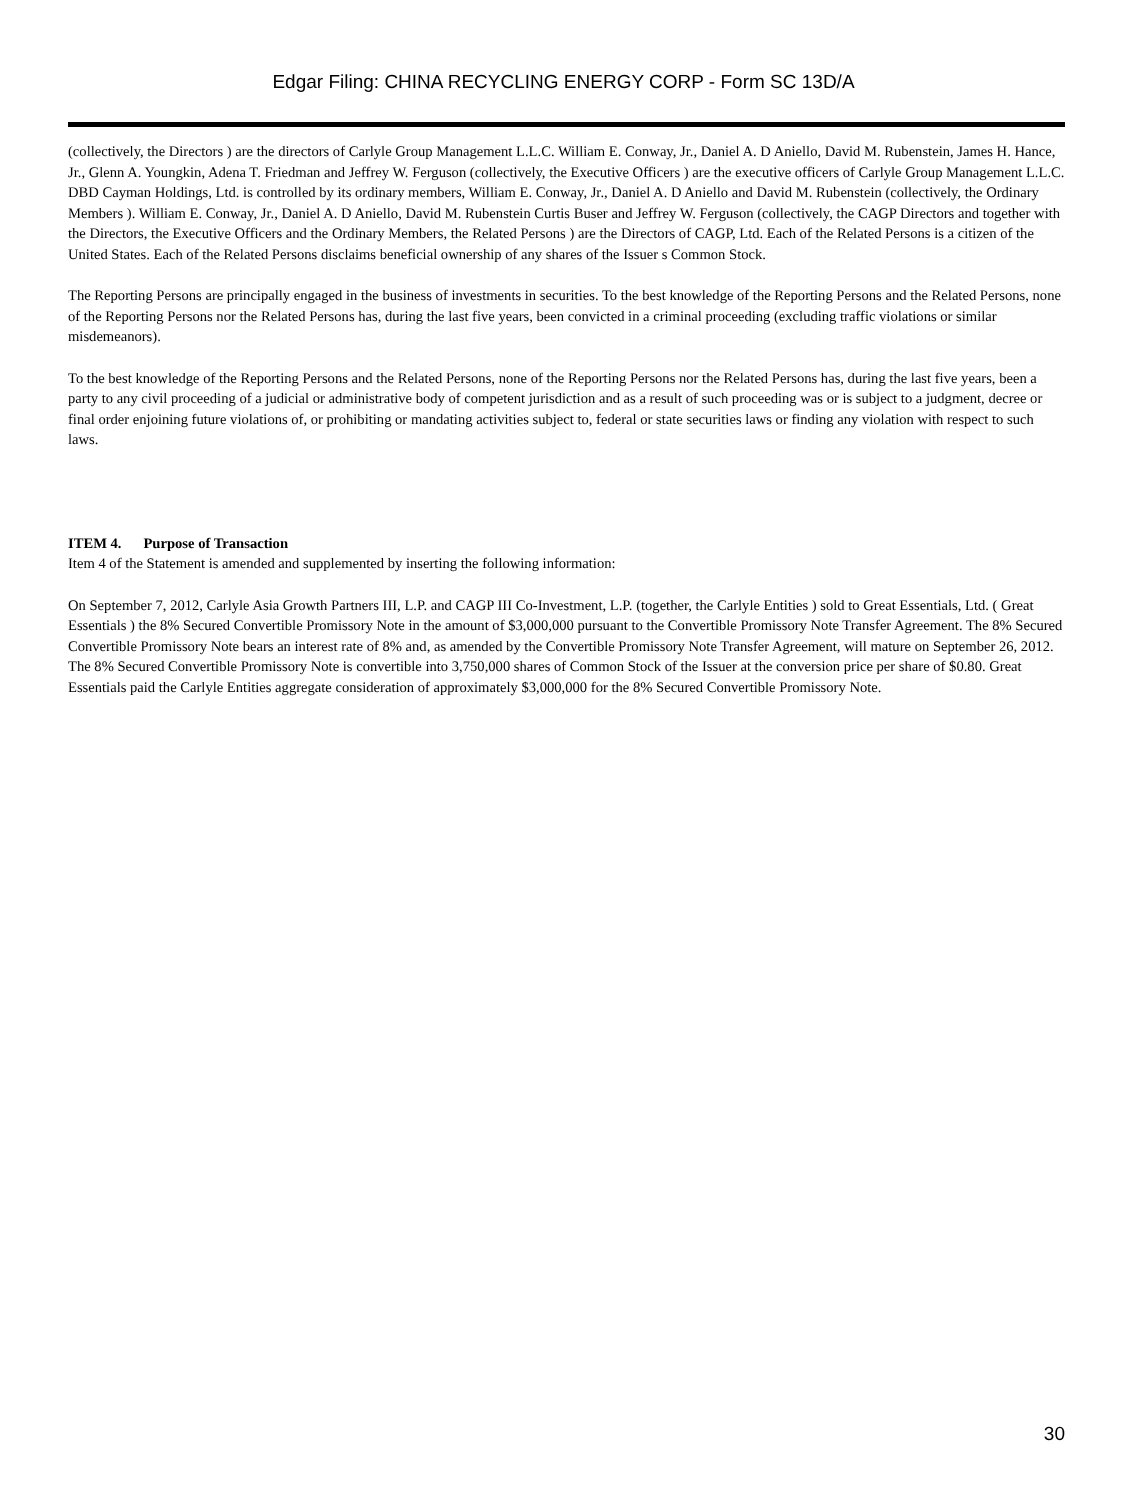Edgar Filing: CHINA RECYCLING ENERGY CORP - Form SC 13D/A
(collectively, the Directors ) are the directors of Carlyle Group Management L.L.C. William E. Conway, Jr., Daniel A. D Aniello, David M. Rubenstein, James H. Hance, Jr., Glenn A. Youngkin, Adena T. Friedman and Jeffrey W. Ferguson (collectively, the Executive Officers ) are the executive officers of Carlyle Group Management L.L.C. DBD Cayman Holdings, Ltd. is controlled by its ordinary members, William E. Conway, Jr., Daniel A. D Aniello and David M. Rubenstein (collectively, the Ordinary Members ). William E. Conway, Jr., Daniel A. D Aniello, David M. Rubenstein Curtis Buser and Jeffrey W. Ferguson (collectively, the CAGP Directors and together with the Directors, the Executive Officers and the Ordinary Members, the Related Persons ) are the Directors of CAGP, Ltd. Each of the Related Persons is a citizen of the United States. Each of the Related Persons disclaims beneficial ownership of any shares of the Issuer s Common Stock.
The Reporting Persons are principally engaged in the business of investments in securities. To the best knowledge of the Reporting Persons and the Related Persons, none of the Reporting Persons nor the Related Persons has, during the last five years, been convicted in a criminal proceeding (excluding traffic violations or similar misdemeanors).
To the best knowledge of the Reporting Persons and the Related Persons, none of the Reporting Persons nor the Related Persons has, during the last five years, been a party to any civil proceeding of a judicial or administrative body of competent jurisdiction and as a result of such proceeding was or is subject to a judgment, decree or final order enjoining future violations of, or prohibiting or mandating activities subject to, federal or state securities laws or finding any violation with respect to such laws.
ITEM 4. Purpose of Transaction
Item 4 of the Statement is amended and supplemented by inserting the following information:
On September 7, 2012, Carlyle Asia Growth Partners III, L.P. and CAGP III Co-Investment, L.P. (together, the Carlyle Entities ) sold to Great Essentials, Ltd. ( Great Essentials ) the 8% Secured Convertible Promissory Note in the amount of $3,000,000 pursuant to the Convertible Promissory Note Transfer Agreement. The 8% Secured Convertible Promissory Note bears an interest rate of 8% and, as amended by the Convertible Promissory Note Transfer Agreement, will mature on September 26, 2012. The 8% Secured Convertible Promissory Note is convertible into 3,750,000 shares of Common Stock of the Issuer at the conversion price per share of $0.80. Great Essentials paid the Carlyle Entities aggregate consideration of approximately $3,000,000 for the 8% Secured Convertible Promissory Note.
30